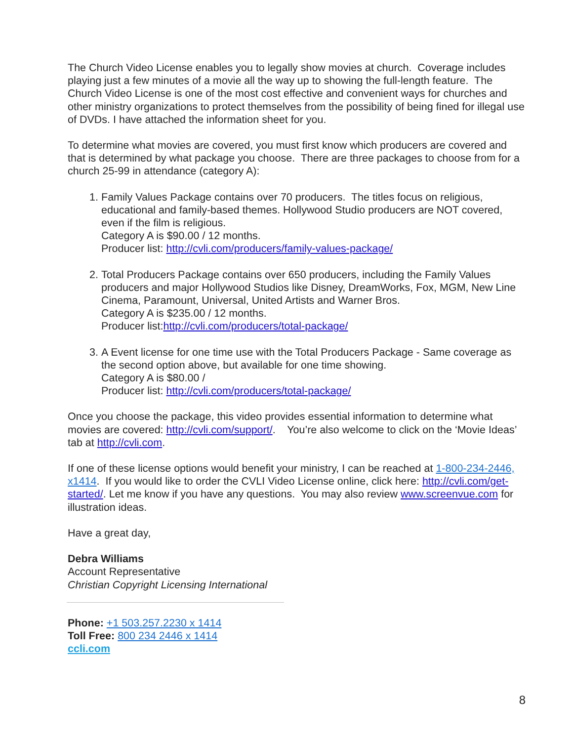The Church Video License enables you to legally show movies at church. Coverage includes playing just a few minutes of a movie all the way up to showing the full-length feature. The Church Video License is one of the most cost effective and convenient ways for churches and other ministry organizations to protect themselves from the possibility of being fined for illegal use of DVDs. I have attached the information sheet for you.
To determine what movies are covered, you must first know which producers are covered and that is determined by what package you choose. There are three packages to choose from for a church 25-99 in attendance (category A):
1. Family Values Package contains over 70 producers. The titles focus on religious, educational and family-based themes. Hollywood Studio producers are NOT covered, even if the film is religious.
Category A is $90.00 / 12 months.
Producer list: http://cvli.com/producers/family-values-package/
2. Total Producers Package contains over 650 producers, including the Family Values producers and major Hollywood Studios like Disney, DreamWorks, Fox, MGM, New Line Cinema, Paramount, Universal, United Artists and Warner Bros.
Category A is $235.00 / 12 months.
Producer list:http://cvli.com/producers/total-package/
3. A Event license for one time use with the Total Producers Package - Same coverage as the second option above, but available for one time showing.
Category A is $80.00 /
Producer list: http://cvli.com/producers/total-package/
Once you choose the package, this video provides essential information to determine what movies are covered: http://cvli.com/support/. You’re also welcome to click on the ‘Movie Ideas’ tab at http://cvli.com.
If one of these license options would benefit your ministry, I can be reached at 1-800-234-2446, x1414. If you would like to order the CVLI Video License online, click here: http://cvli.com/get-started/. Let me know if you have any questions. You may also review www.screenvue.com for illustration ideas.
Have a great day,
Debra Williams
Account Representative
Christian Copyright Licensing International
Phone: +1 503.257.2230 x 1414
Toll Free: 800 234 2446 x 1414
ccli.com
8